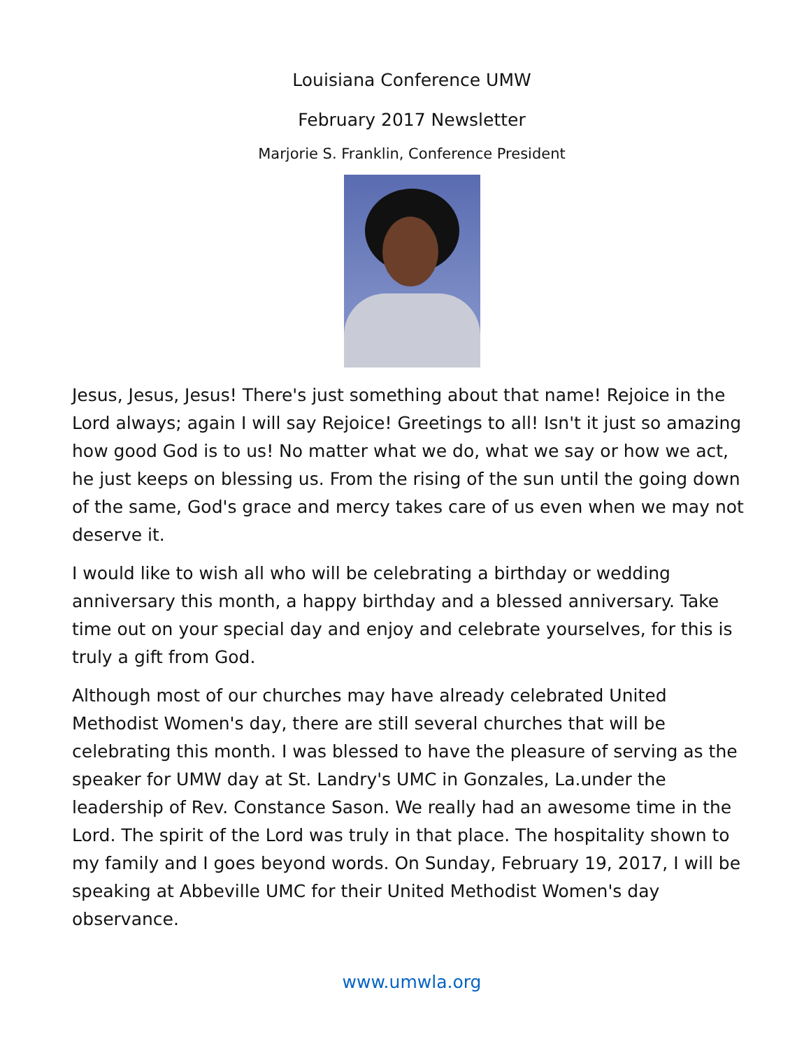Louisiana Conference UMW
February 2017 Newsletter
Marjorie S. Franklin, Conference President
Jesus, Jesus, Jesus! There's just something about that name! Rejoice in the Lord always; again I will say Rejoice! Greetings to all! Isn't it just so amazing how good God is to us! No matter what we do, what we say or how we act, he just keeps on blessing us. From the rising of the sun until the going down of the same, God's grace and mercy takes care of us even when we may not deserve it.
I would like to wish all who will be celebrating a birthday or wedding anniversary this month, a happy birthday and a blessed anniversary. Take time out on your special day and enjoy and celebrate yourselves, for this is truly a gift from God.
Although most of our churches may have already celebrated United Methodist Women's day, there are still several churches that will be celebrating this month. I was blessed to have the pleasure of serving as the speaker for UMW day at St. Landry's UMC in Gonzales, La.under the leadership of Rev. Constance Sason. We really had an awesome time in the Lord. The spirit of the Lord was truly in that place. The hospitality shown to my family and I goes beyond words. On Sunday, February 19, 2017, I will be speaking at Abbeville UMC for their United Methodist Women's day observance.
www.umwla.org